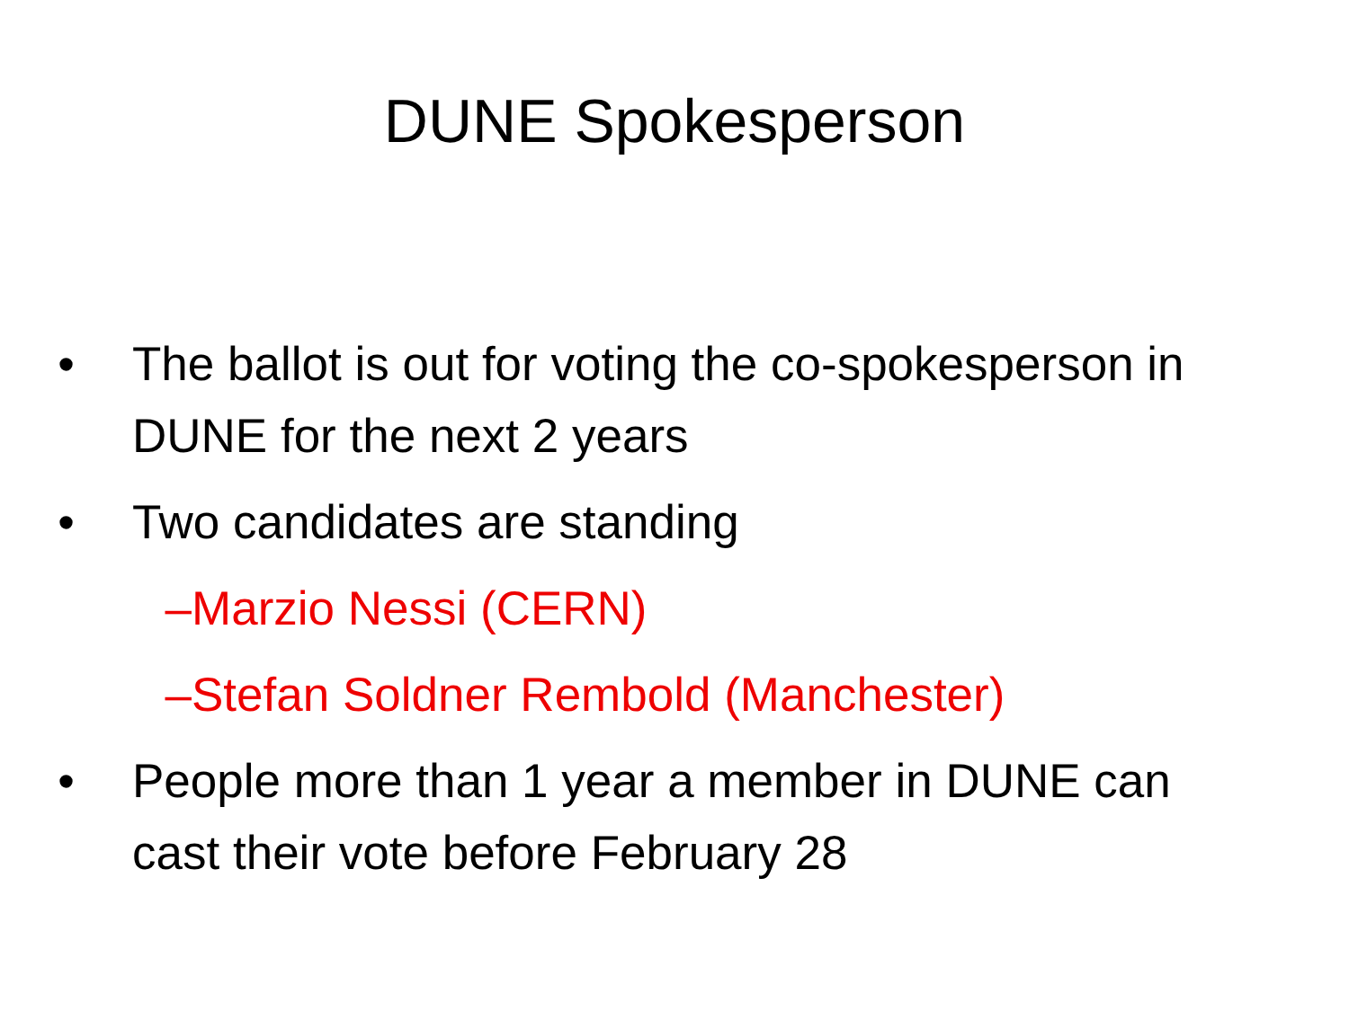DUNE Spokesperson
• The ballot is out for voting the co-spokesperson in DUNE for the next 2 years
• Two candidates are standing
– Marzio Nessi (CERN)
– Stefan Soldner Rembold (Manchester)
• People more than 1 year a member in DUNE can cast their vote before February 28